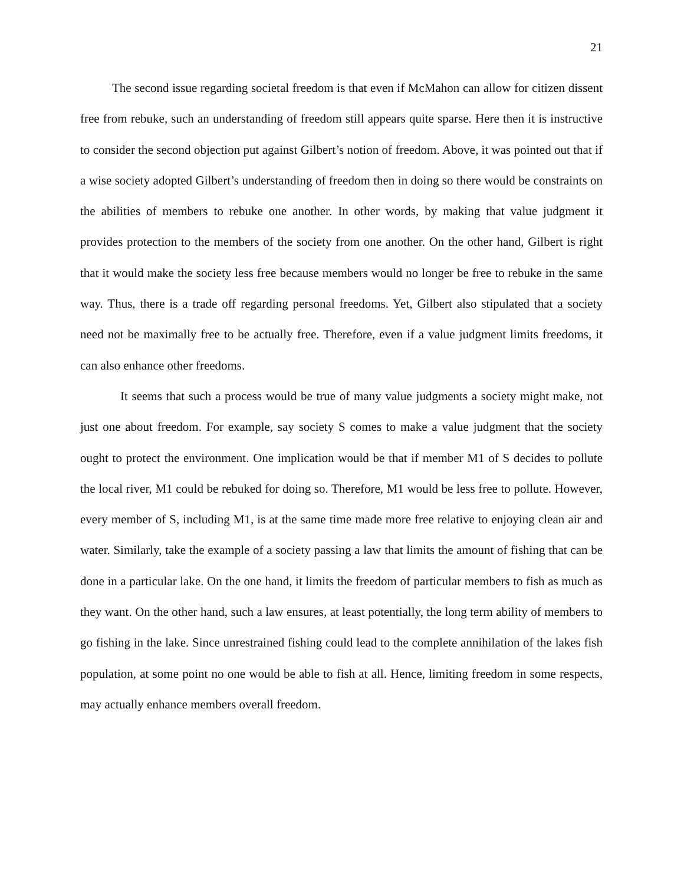21
The second issue regarding societal freedom is that even if McMahon can allow for citizen dissent free from rebuke, such an understanding of freedom still appears quite sparse. Here then it is instructive to consider the second objection put against Gilbert’s notion of freedom. Above, it was pointed out that if a wise society adopted Gilbert’s understanding of freedom then in doing so there would be constraints on the abilities of members to rebuke one another. In other words, by making that value judgment it provides protection to the members of the society from one another. On the other hand, Gilbert is right that it would make the society less free because members would no longer be free to rebuke in the same way. Thus, there is a trade off regarding personal freedoms. Yet, Gilbert also stipulated that a society need not be maximally free to be actually free. Therefore, even if a value judgment limits freedoms, it can also enhance other freedoms.
It seems that such a process would be true of many value judgments a society might make, not just one about freedom. For example, say society S comes to make a value judgment that the society ought to protect the environment. One implication would be that if member M1 of S decides to pollute the local river, M1 could be rebuked for doing so. Therefore, M1 would be less free to pollute. However, every member of S, including M1, is at the same time made more free relative to enjoying clean air and water. Similarly, take the example of a society passing a law that limits the amount of fishing that can be done in a particular lake. On the one hand, it limits the freedom of particular members to fish as much as they want. On the other hand, such a law ensures, at least potentially, the long term ability of members to go fishing in the lake. Since unrestrained fishing could lead to the complete annihilation of the lakes fish population, at some point no one would be able to fish at all. Hence, limiting freedom in some respects, may actually enhance members overall freedom.